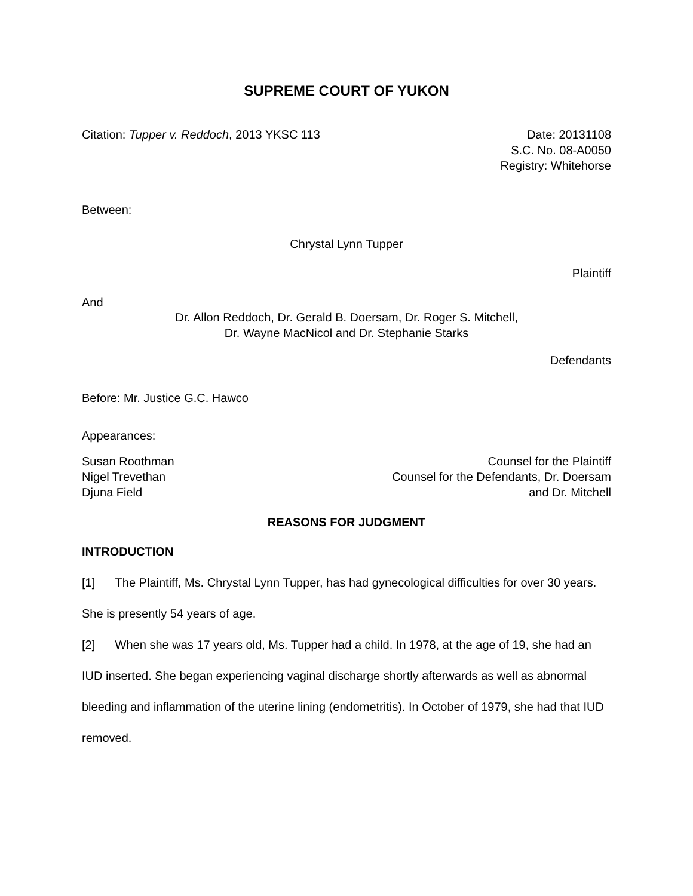SUPREME COURT OF YUKON
Citation: Tupper v. Reddoch, 2013 YKSC 113
Date: 20131108
S.C. No. 08-A0050
Registry: Whitehorse
Between:
Chrystal Lynn Tupper
Plaintiff
And
Dr. Allon Reddoch, Dr. Gerald B. Doersam, Dr. Roger S. Mitchell,
Dr. Wayne MacNicol and Dr. Stephanie Starks
Defendants
Before: Mr. Justice G.C. Hawco
Appearances:
Susan Roothman
Nigel Trevethan
Djuna Field
Counsel for the Plaintiff
Counsel for the Defendants, Dr. Doersam
and Dr. Mitchell
REASONS FOR JUDGMENT
INTRODUCTION
[1] The Plaintiff, Ms. Chrystal Lynn Tupper, has had gynecological difficulties for over 30 years. She is presently 54 years of age.
[2] When she was 17 years old, Ms. Tupper had a child. In 1978, at the age of 19, she had an IUD inserted. She began experiencing vaginal discharge shortly afterwards as well as abnormal bleeding and inflammation of the uterine lining (endometritis). In October of 1979, she had that IUD removed.